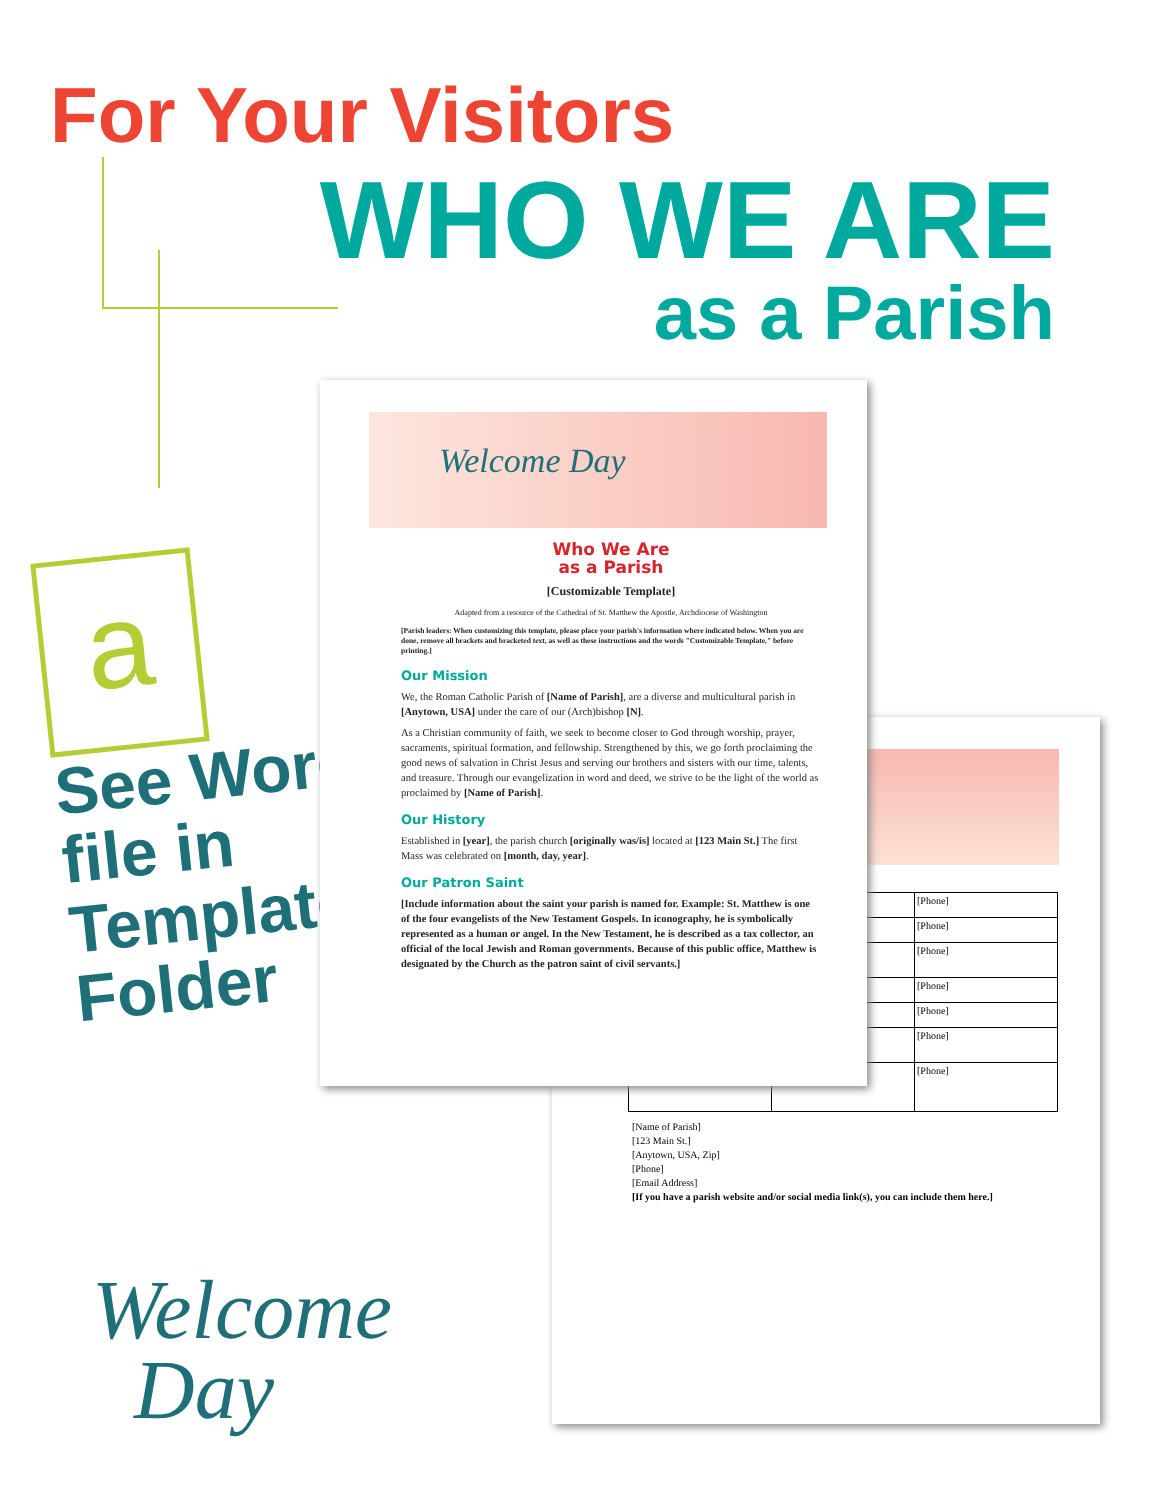For Your Visitors
WHO WE ARE
as a Parish
a
See Word file in Templates Folder
| | | [Phone] |
| | | [Phone] |
| | | [Phone] |
| | | [Phone] |
| | | [Phone] |
| | | [Phone] |
| | | [Phone] |
[Name of Parish]
[123 Main St.]
[Anytown, USA, Zip]
[Phone]
[Email Address]
[If you have a parish website and/or social media link(s), you can include them here.]
Welcome Day
Who We Are
as a Parish
[Customizable Template]
Adapted from a resource of the Cathedral of St. Matthew the Apostle, Archdiocese of Washington
[Parish leaders: When customizing this template, please place your parish's information where indicated below. When you are done, remove all brackets and bracketed text, as well as these instructions and the words "Customizable Template," before printing.]
Our Mission
We, the Roman Catholic Parish of [Name of Parish], are a diverse and multicultural parish in [Anytown, USA] under the care of our (Arch)bishop [N].
As a Christian community of faith, we seek to become closer to God through worship, prayer, sacraments, spiritual formation, and fellowship. Strengthened by this, we go forth proclaiming the good news of salvation in Christ Jesus and serving our brothers and sisters with our time, talents, and treasure. Through our evangelization in word and deed, we strive to be the light of the world as proclaimed by [Name of Parish].
Our History
Established in [year], the parish church [originally was/is] located at [123 Main St.] The first Mass was celebrated on [month, day, year].
Our Patron Saint
[Include information about the saint your parish is named for. Example: St. Matthew is one of the four evangelists of the New Testament Gospels. In iconography, he is symbolically represented as a human or angel. In the New Testament, he is described as a tax collector, an official of the local Jewish and Roman governments. Because of this public office, Matthew is designated by the Church as the patron saint of civil servants.]
Welcome
Day